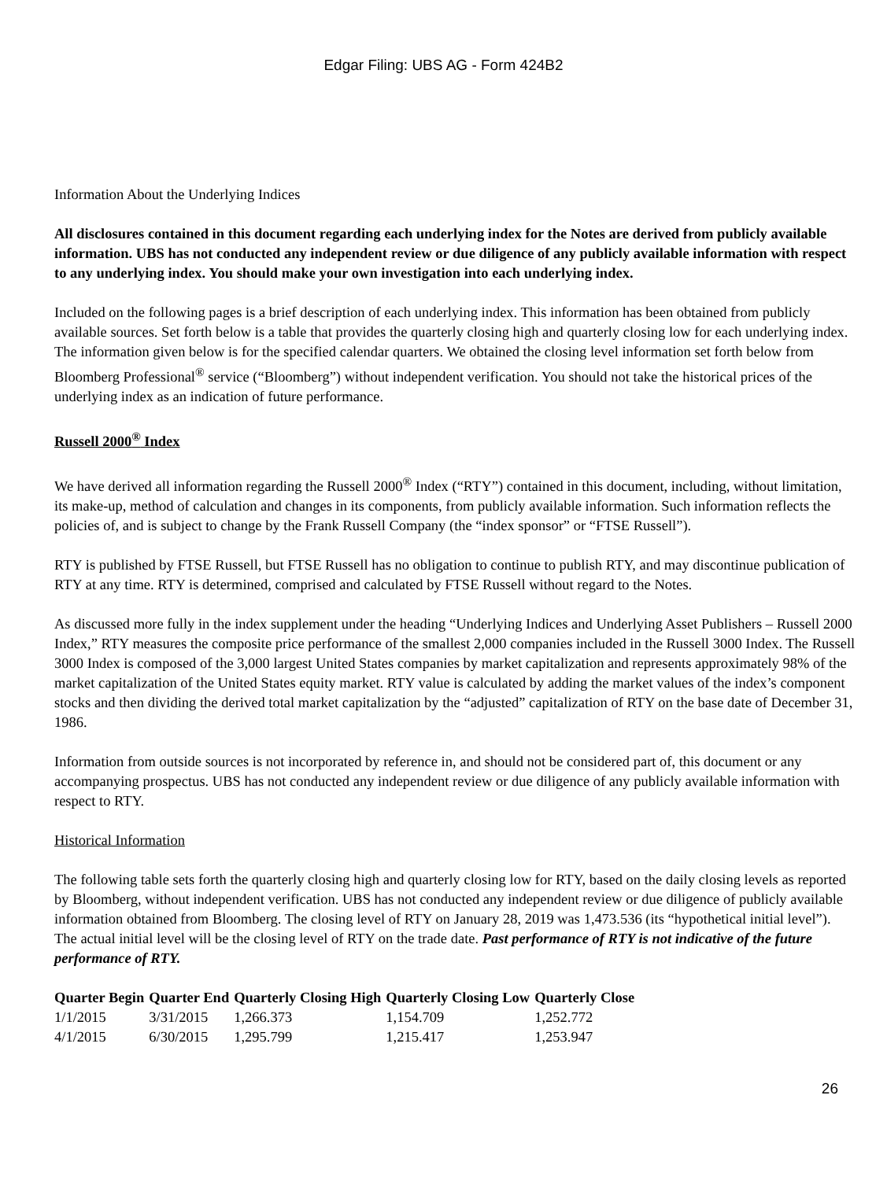Edgar Filing: UBS AG - Form 424B2
Information About the Underlying Indices
All disclosures contained in this document regarding each underlying index for the Notes are derived from publicly available information. UBS has not conducted any independent review or due diligence of any publicly available information with respect to any underlying index. You should make your own investigation into each underlying index.
Included on the following pages is a brief description of each underlying index. This information has been obtained from publicly available sources. Set forth below is a table that provides the quarterly closing high and quarterly closing low for each underlying index. The information given below is for the specified calendar quarters. We obtained the closing level information set forth below from Bloomberg Professional<sup>®</sup> service (“Bloomberg”) without independent verification. You should not take the historical prices of the underlying index as an indication of future performance.
Russell 2000<sup>®</sup> Index
We have derived all information regarding the Russell 2000<sup>®</sup> Index (“RTY”) contained in this document, including, without limitation, its make-up, method of calculation and changes in its components, from publicly available information. Such information reflects the policies of, and is subject to change by the Frank Russell Company (the “index sponsor” or “FTSE Russell”).
RTY is published by FTSE Russell, but FTSE Russell has no obligation to continue to publish RTY, and may discontinue publication of RTY at any time. RTY is determined, comprised and calculated by FTSE Russell without regard to the Notes.
As discussed more fully in the index supplement under the heading “Underlying Indices and Underlying Asset Publishers – Russell 2000 Index,” RTY measures the composite price performance of the smallest 2,000 companies included in the Russell 3000 Index. The Russell 3000 Index is composed of the 3,000 largest United States companies by market capitalization and represents approximately 98% of the market capitalization of the United States equity market. RTY value is calculated by adding the market values of the index’s component stocks and then dividing the derived total market capitalization by the “adjusted” capitalization of RTY on the base date of December 31, 1986.
Information from outside sources is not incorporated by reference in, and should not be considered part of, this document or any accompanying prospectus. UBS has not conducted any independent review or due diligence of any publicly available information with respect to RTY.
Historical Information
The following table sets forth the quarterly closing high and quarterly closing low for RTY, based on the daily closing levels as reported by Bloomberg, without independent verification. UBS has not conducted any independent review or due diligence of publicly available information obtained from Bloomberg. The closing level of RTY on January 28, 2019 was 1,473.536 (its “hypothetical initial level”). The actual initial level will be the closing level of RTY on the trade date. Past performance of RTY is not indicative of the future performance of RTY.
| Quarter Begin | Quarter End | Quarterly Closing High | Quarterly Closing Low | Quarterly Close |
| --- | --- | --- | --- | --- |
| 1/1/2015 | 3/31/2015 | 1,266.373 | 1,154.709 | 1,252.772 |
| 4/1/2015 | 6/30/2015 | 1,295.799 | 1,215.417 | 1,253.947 |
26